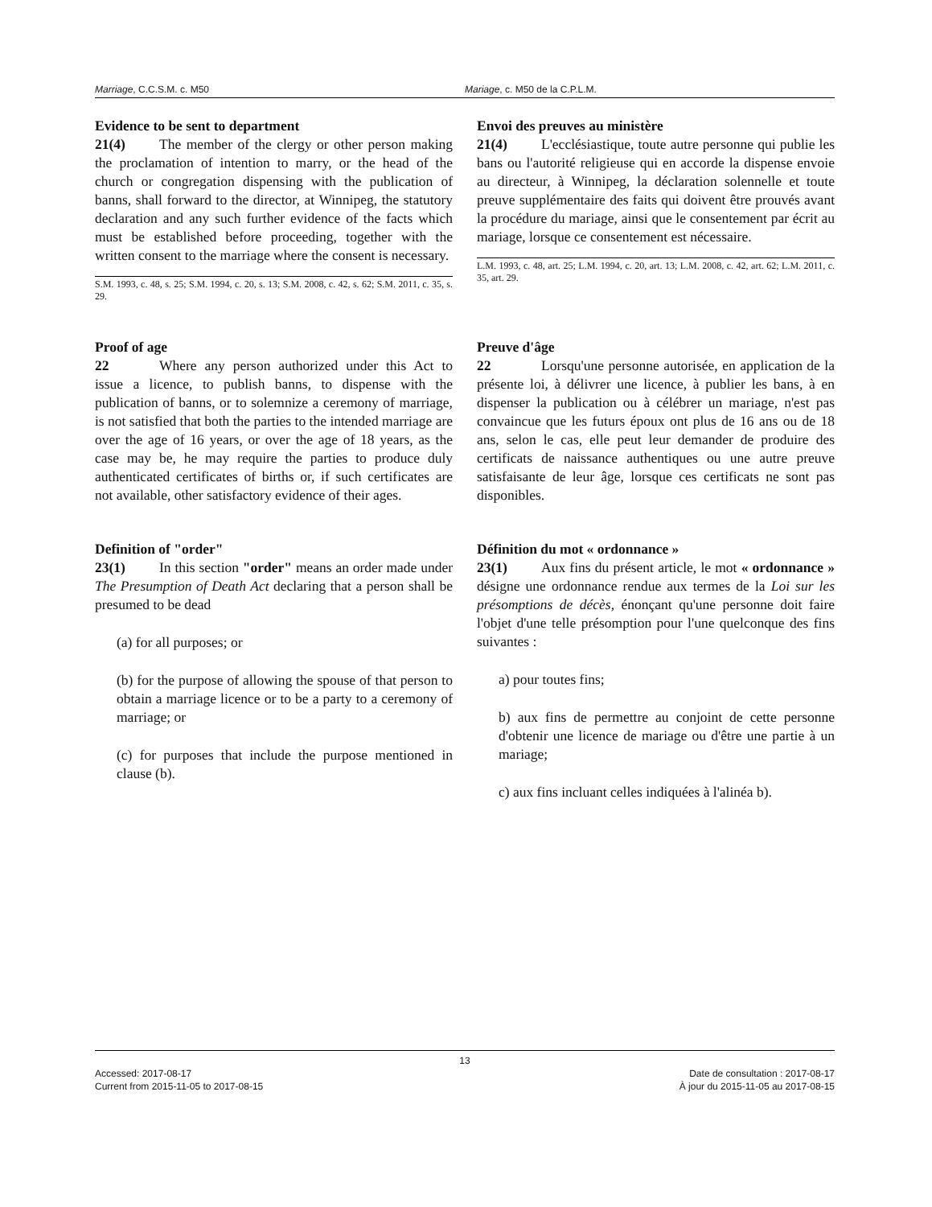Marriage, C.C.S.M. c. M50 Mariage, c. M50 de la C.P.L.M.
Evidence to be sent to department
21(4) The member of the clergy or other person making the proclamation of intention to marry, or the head of the church or congregation dispensing with the publication of banns, shall forward to the director, at Winnipeg, the statutory declaration and any such further evidence of the facts which must be established before proceeding, together with the written consent to the marriage where the consent is necessary.
S.M. 1993, c. 48, s. 25; S.M. 1994, c. 20, s. 13; S.M. 2008, c. 42, s. 62; S.M. 2011, c. 35, s. 29.
Envoi des preuves au ministère
21(4) L'ecclésiastique, toute autre personne qui publie les bans ou l'autorité religieuse qui en accorde la dispense envoie au directeur, à Winnipeg, la déclaration solennelle et toute preuve supplémentaire des faits qui doivent être prouvés avant la procédure du mariage, ainsi que le consentement par écrit au mariage, lorsque ce consentement est nécessaire.
L.M. 1993, c. 48, art. 25; L.M. 1994, c. 20, art. 13; L.M. 2008, c. 42, art. 62; L.M. 2011, c. 35, art. 29.
Proof of age
22 Where any person authorized under this Act to issue a licence, to publish banns, to dispense with the publication of banns, or to solemnize a ceremony of marriage, is not satisfied that both the parties to the intended marriage are over the age of 16 years, or over the age of 18 years, as the case may be, he may require the parties to produce duly authenticated certificates of births or, if such certificates are not available, other satisfactory evidence of their ages.
Preuve d'âge
22 Lorsqu'une personne autorisée, en application de la présente loi, à délivrer une licence, à publier les bans, à en dispenser la publication ou à célébrer un mariage, n'est pas convaincue que les futurs époux ont plus de 16 ans ou de 18 ans, selon le cas, elle peut leur demander de produire des certificats de naissance authentiques ou une autre preuve satisfaisante de leur âge, lorsque ces certificats ne sont pas disponibles.
Definition of "order"
23(1) In this section "order" means an order made under The Presumption of Death Act declaring that a person shall be presumed to be dead
(a) for all purposes; or
(b) for the purpose of allowing the spouse of that person to obtain a marriage licence or to be a party to a ceremony of marriage; or
(c) for purposes that include the purpose mentioned in clause (b).
Définition du mot « ordonnance »
23(1) Aux fins du présent article, le mot « ordonnance » désigne une ordonnance rendue aux termes de la Loi sur les présomptions de décès, énonçant qu'une personne doit faire l'objet d'une telle présomption pour l'une quelconque des fins suivantes :
a) pour toutes fins;
b) aux fins de permettre au conjoint de cette personne d'obtenir une licence de mariage ou d'être une partie à un mariage;
c) aux fins incluant celles indiquées à l'alinéa b).
13
Accessed: 2017-08-17
Current from 2015-11-05 to 2017-08-15
Date de consultation : 2017-08-17
À jour du 2015-11-05 au 2017-08-15